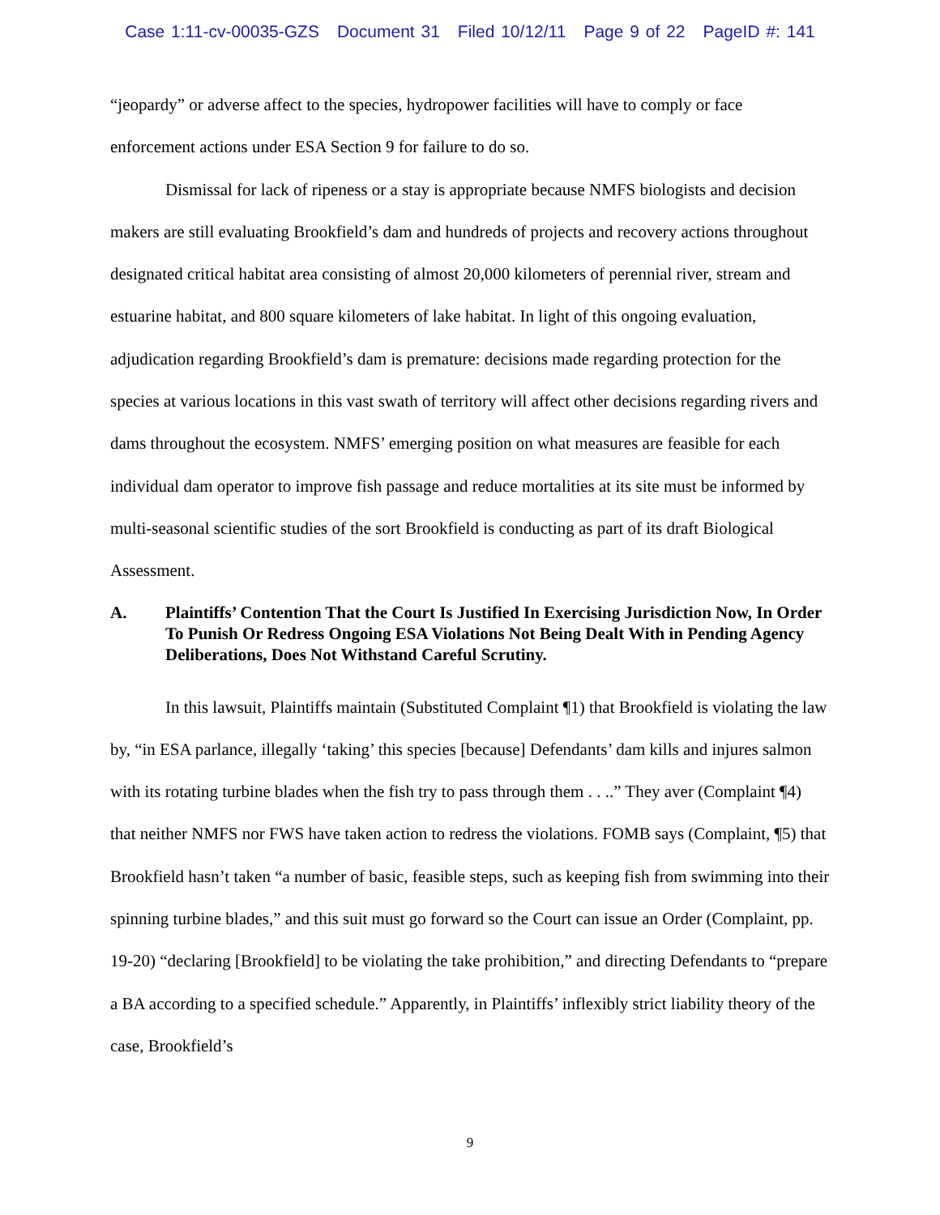Case 1:11-cv-00035-GZS Document 31 Filed 10/12/11 Page 9 of 22 PageID #: 141
“jeopardy” or adverse affect to the species, hydropower facilities will have to comply or face enforcement actions under ESA Section 9 for failure to do so.
Dismissal for lack of ripeness or a stay is appropriate because NMFS biologists and decision makers are still evaluating Brookfield’s dam and hundreds of projects and recovery actions throughout designated critical habitat area consisting of almost 20,000 kilometers of perennial river, stream and estuarine habitat, and 800 square kilometers of lake habitat. In light of this ongoing evaluation, adjudication regarding Brookfield’s dam is premature: decisions made regarding protection for the species at various locations in this vast swath of territory will affect other decisions regarding rivers and dams throughout the ecosystem. NMFS’ emerging position on what measures are feasible for each individual dam operator to improve fish passage and reduce mortalities at its site must be informed by multi-seasonal scientific studies of the sort Brookfield is conducting as part of its draft Biological Assessment.
A. Plaintiffs’ Contention That the Court Is Justified In Exercising Jurisdiction Now, In Order To Punish Or Redress Ongoing ESA Violations Not Being Dealt With in Pending Agency Deliberations, Does Not Withstand Careful Scrutiny.
In this lawsuit, Plaintiffs maintain (Substituted Complaint ¶1) that Brookfield is violating the law by, “in ESA parlance, illegally ‘taking’ this species [because] Defendants’ dam kills and injures salmon with its rotating turbine blades when the fish try to pass through them . . ..” They aver (Complaint ¶4) that neither NMFS nor FWS have taken action to redress the violations. FOMB says (Complaint, ¶5) that Brookfield hasn’t taken “a number of basic, feasible steps, such as keeping fish from swimming into their spinning turbine blades,” and this suit must go forward so the Court can issue an Order (Complaint, pp. 19-20) “declaring [Brookfield] to be violating the take prohibition,” and directing Defendants to “prepare a BA according to a specified schedule.” Apparently, in Plaintiffs’ inflexibly strict liability theory of the case, Brookfield’s
9